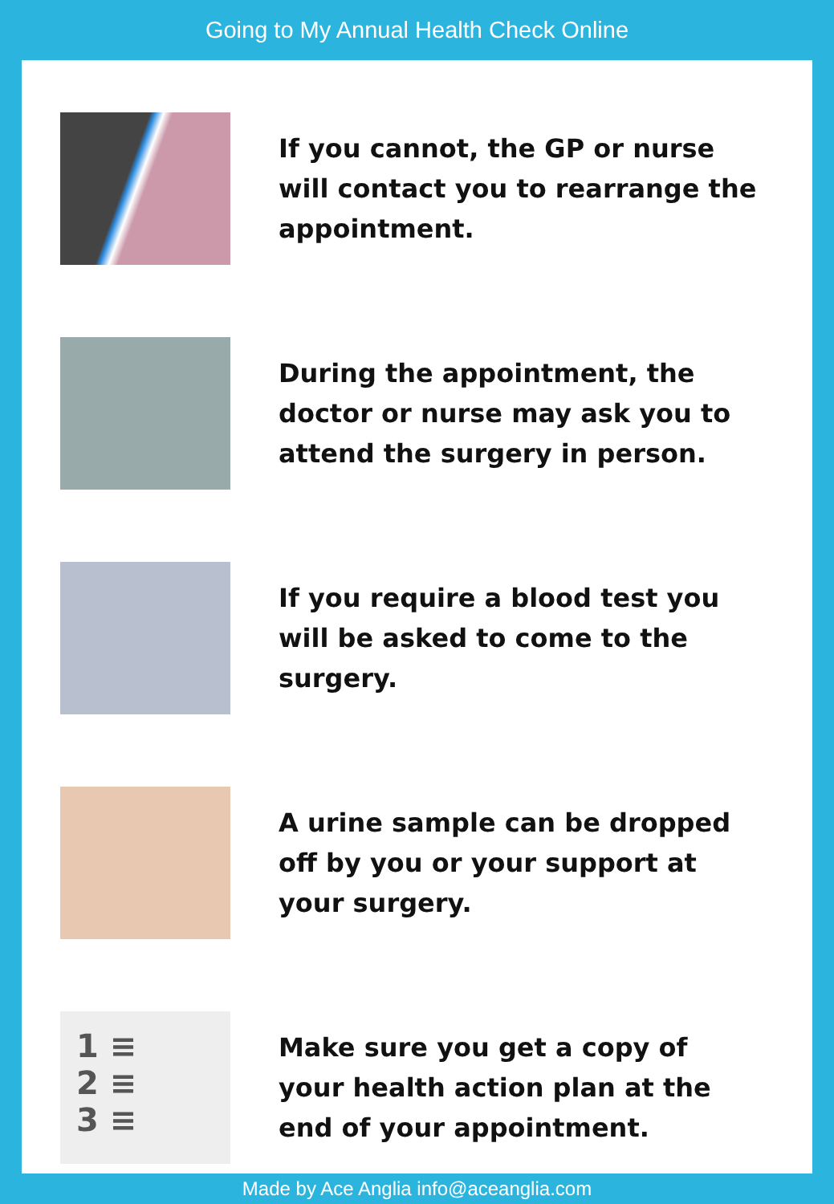Going to My Annual Health Check Online
If you cannot, the GP or nurse will contact you to rearrange the appointment.
During the appointment, the doctor or nurse may ask you to attend the surgery in person.
If you require a blood test you will be asked to come to the surgery.
A urine sample can be dropped off by you or your support at your surgery.
1 ≡
2 ≡
3 ≡
Make sure you get a copy of your health action plan at the end of your appointment.
Made by Ace Anglia info@aceanglia.com